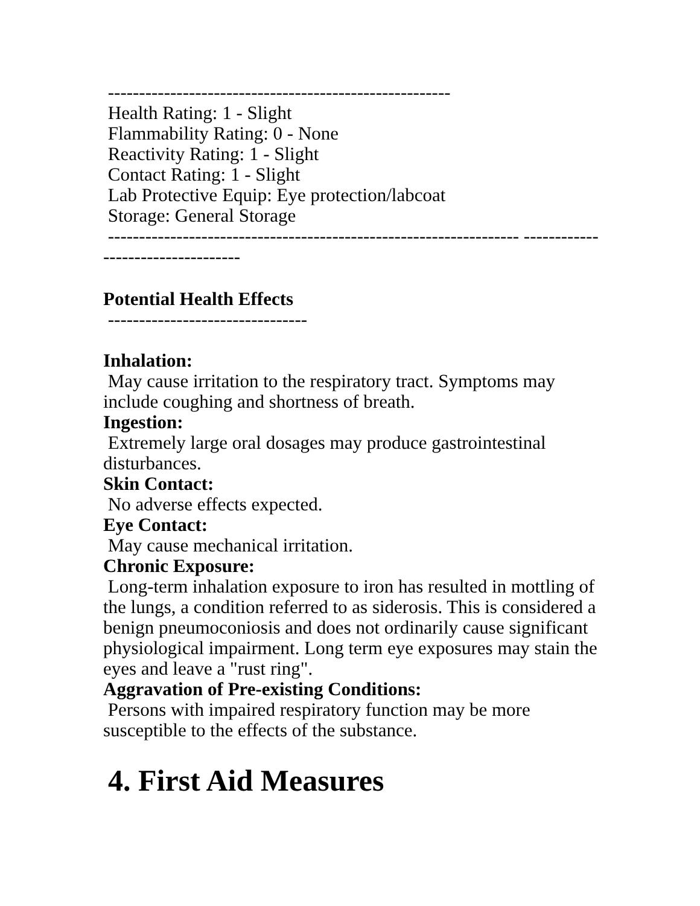-------------------------------------------------------
Health Rating: 1 - Slight
Flammability Rating: 0 - None
Reactivity Rating: 1 - Slight
Contact Rating: 1 - Slight
Lab Protective Equip: Eye protection/labcoat
Storage: General Storage
------------------------------------------------------------------ ----------------------------------
Potential Health Effects
--------------------------------
Inhalation:
May cause irritation to the respiratory tract. Symptoms may include coughing and shortness of breath.
Ingestion:
Extremely large oral dosages may produce gastrointestinal disturbances.
Skin Contact:
No adverse effects expected.
Eye Contact:
May cause mechanical irritation.
Chronic Exposure:
Long-term inhalation exposure to iron has resulted in mottling of the lungs, a condition referred to as siderosis. This is considered a benign pneumoconiosis and does not ordinarily cause significant physiological impairment. Long term eye exposures may stain the eyes and leave a "rust ring".
Aggravation of Pre-existing Conditions:
Persons with impaired respiratory function may be more susceptible to the effects of the substance.
4. First Aid Measures